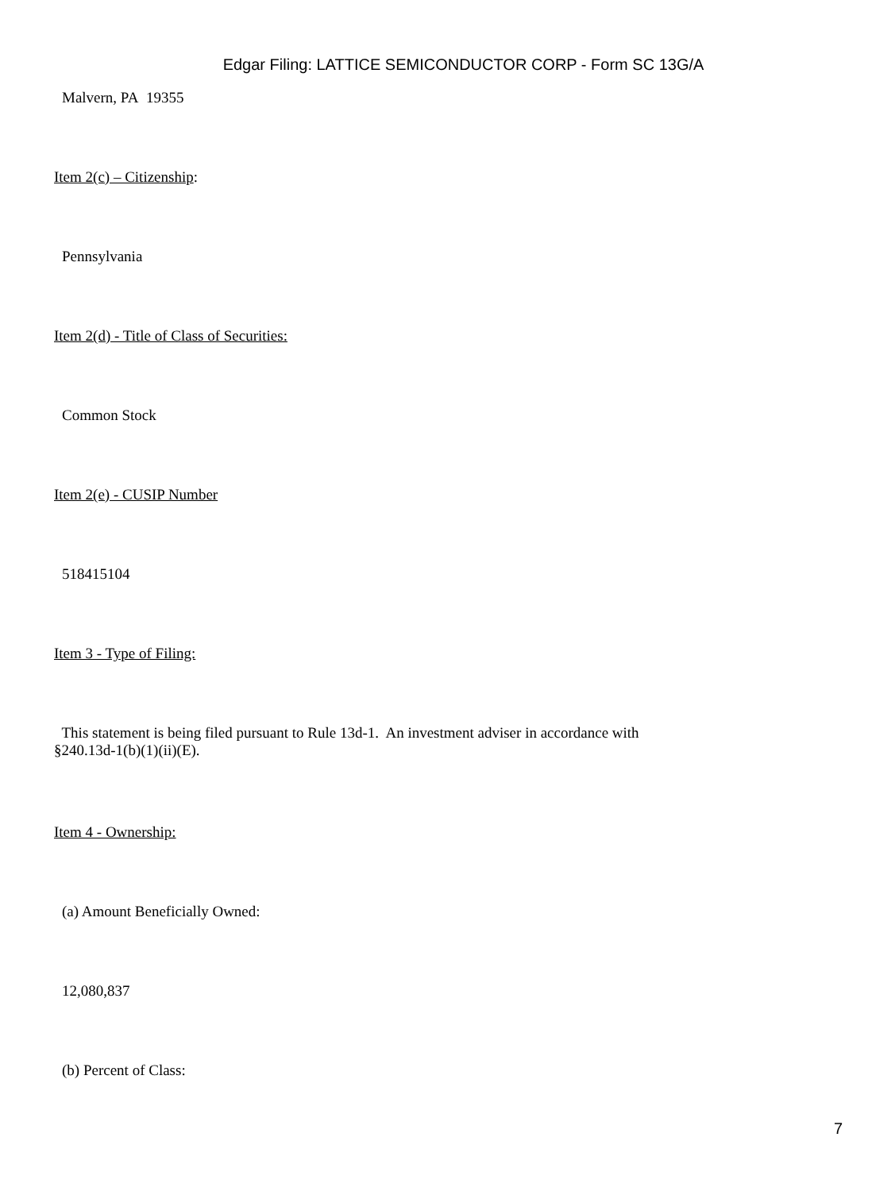Edgar Filing: LATTICE SEMICONDUCTOR CORP - Form SC 13G/A
Malvern, PA 19355
Item 2(c) – Citizenship:
Pennsylvania
Item 2(d) - Title of Class of Securities:
Common Stock
Item 2(e) - CUSIP Number
518415104
Item 3 - Type of Filing:
This statement is being filed pursuant to Rule 13d-1. An investment adviser in accordance with
§240.13d-1(b)(1)(ii)(E).
Item 4 - Ownership:
(a) Amount Beneficially Owned:
12,080,837
(b) Percent of Class:
7